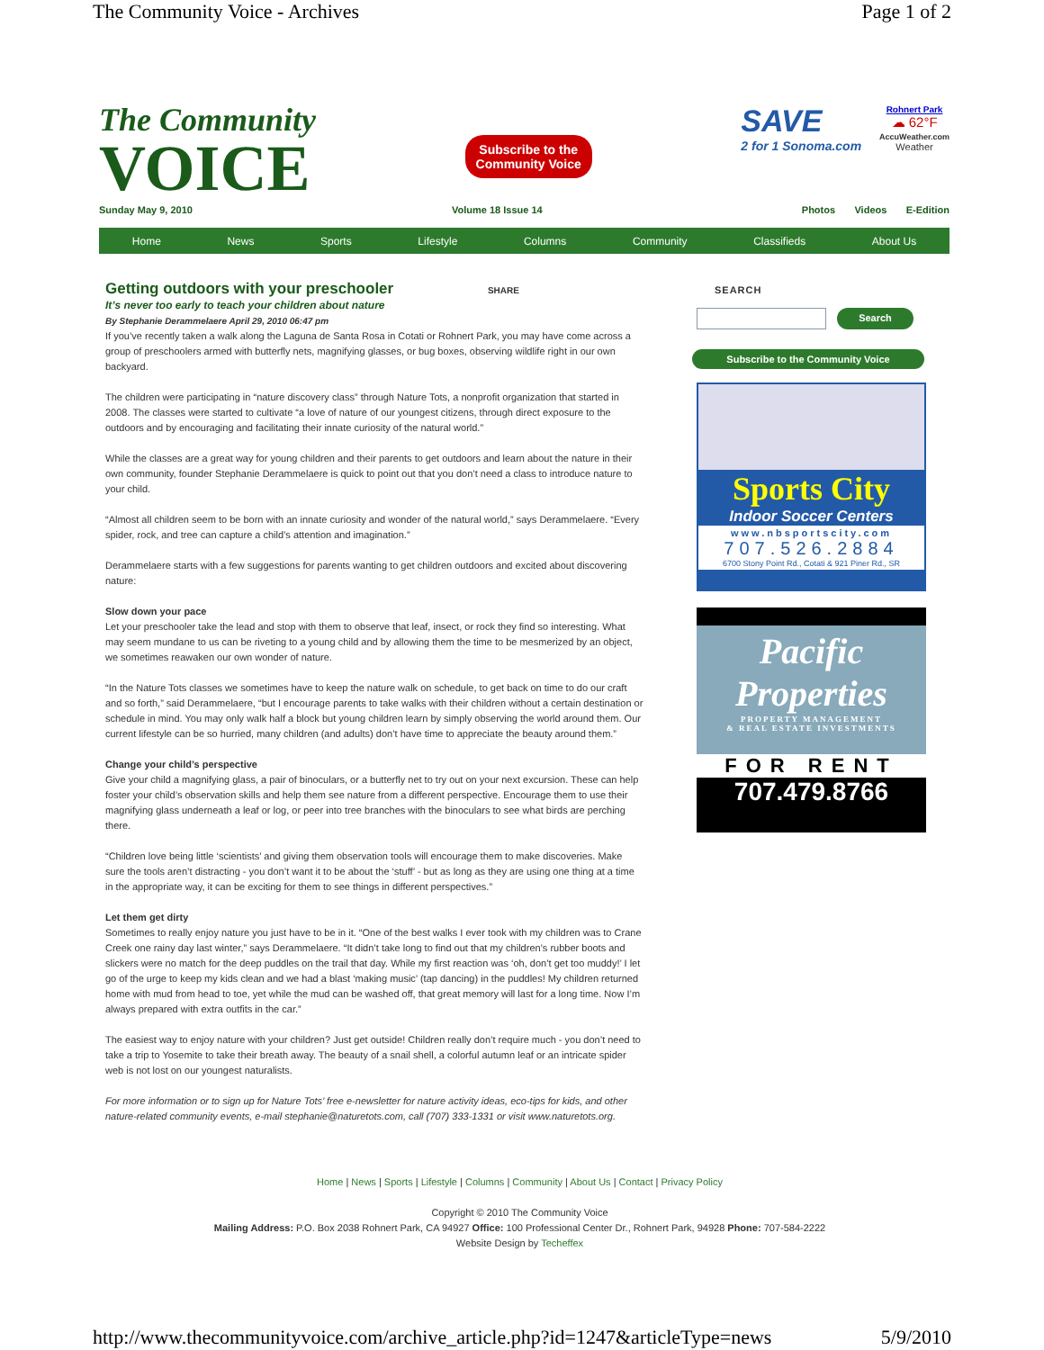The Community Voice - Archives Page 1 of 2
The Community
VOICE
Subscribe to the
Community Voice
SAVE
2 for 1 Sonoma.com
Rohnert Park
☁ 62°F
AccuWeather.com
Weather
Sunday May 9, 2010 Volume 18 Issue 14 Photos Videos E-Edition
Home News Sports Lifestyle Columns Community Classifieds About Us
Getting outdoors with your preschooler SHARE
It’s never too early to teach your children about nature
By Stephanie Derammelaere April 29, 2010 06:47 pm
If you’ve recently taken a walk along the Laguna de Santa Rosa in Cotati or Rohnert Park, you may have come across a group of preschoolers armed with butterfly nets, magnifying glasses, or bug boxes, observing wildlife right in our own backyard.
The children were participating in “nature discovery class” through Nature Tots, a nonprofit organization that started in 2008. The classes were started to cultivate “a love of nature of our youngest citizens, through direct exposure to the outdoors and by encouraging and facilitating their innate curiosity of the natural world.”
While the classes are a great way for young children and their parents to get outdoors and learn about the nature in their own community, founder Stephanie Derammelaere is quick to point out that you don’t need a class to introduce nature to your child.
“Almost all children seem to be born with an innate curiosity and wonder of the natural world,” says Derammelaere. “Every spider, rock, and tree can capture a child’s attention and imagination.”
Derammelaere starts with a few suggestions for parents wanting to get children outdoors and excited about discovering nature:
Slow down your pace
Let your preschooler take the lead and stop with them to observe that leaf, insect, or rock they find so interesting. What may seem mundane to us can be riveting to a young child and by allowing them the time to be mesmerized by an object, we sometimes reawaken our own wonder of nature.
“In the Nature Tots classes we sometimes have to keep the nature walk on schedule, to get back on time to do our craft and so forth,” said Derammelaere, “but I encourage parents to take walks with their children without a certain destination or schedule in mind. You may only walk half a block but young children learn by simply observing the world around them. Our current lifestyle can be so hurried, many children (and adults) don’t have time to appreciate the beauty around them.”
Change your child’s perspective
Give your child a magnifying glass, a pair of binoculars, or a butterfly net to try out on your next excursion. These can help foster your child’s observation skills and help them see nature from a different perspective. Encourage them to use their magnifying glass underneath a leaf or log, or peer into tree branches with the binoculars to see what birds are perching there.
“Children love being little ‘scientists’ and giving them observation tools will encourage them to make discoveries. Make sure the tools aren’t distracting - you don’t want it to be about the ‘stuff’ - but as long as they are using one thing at a time in the appropriate way, it can be exciting for them to see things in different perspectives.”
Let them get dirty
Sometimes to really enjoy nature you just have to be in it. “One of the best walks I ever took with my children was to Crane Creek one rainy day last winter,” says Derammelaere. “It didn’t take long to find out that my children’s rubber boots and slickers were no match for the deep puddles on the trail that day. While my first reaction was ‘oh, don’t get too muddy!’ I let go of the urge to keep my kids clean and we had a blast ‘making music’ (tap dancing) in the puddles! My children returned home with mud from head to toe, yet while the mud can be washed off, that great memory will last for a long time. Now I’m always prepared with extra outfits in the car.”
The easiest way to enjoy nature with your children? Just get outside! Children really don’t require much - you don’t need to take a trip to Yosemite to take their breath away. The beauty of a snail shell, a colorful autumn leaf or an intricate spider web is not lost on our youngest naturalists.
For more information or to sign up for Nature Tots’ free e-newsletter for nature activity ideas, eco-tips for kids, and other nature-related community events, e-mail stephanie@naturetots.com, call (707) 333-1331 or visit www.naturetots.org.
SEARCH
Search
Subscribe to the Community Voice
Sports City
Indoor Soccer Centers
www.nbsportscity.com
707.526.2884
6700 Stony Point Rd., Cotati & 921 Piner Rd., SR
Pacific
Properties
PROPERTY MANAGEMENT
& REAL ESTATE INVESTMENTS
FOR RENT
707.479.8766
Home | News | Sports | Lifestyle | Columns | Community | About Us | Contact | Privacy Policy
Copyright © 2010 The Community Voice
Mailing Address: P.O. Box 2038 Rohnert Park, CA 94927 Office: 100 Professional Center Dr., Rohnert Park, 94928 Phone: 707-584-2222
Website Design by Techeffex
http://www.thecommunityvoice.com/archive_article.php?id=1247&articleType=news 5/9/2010